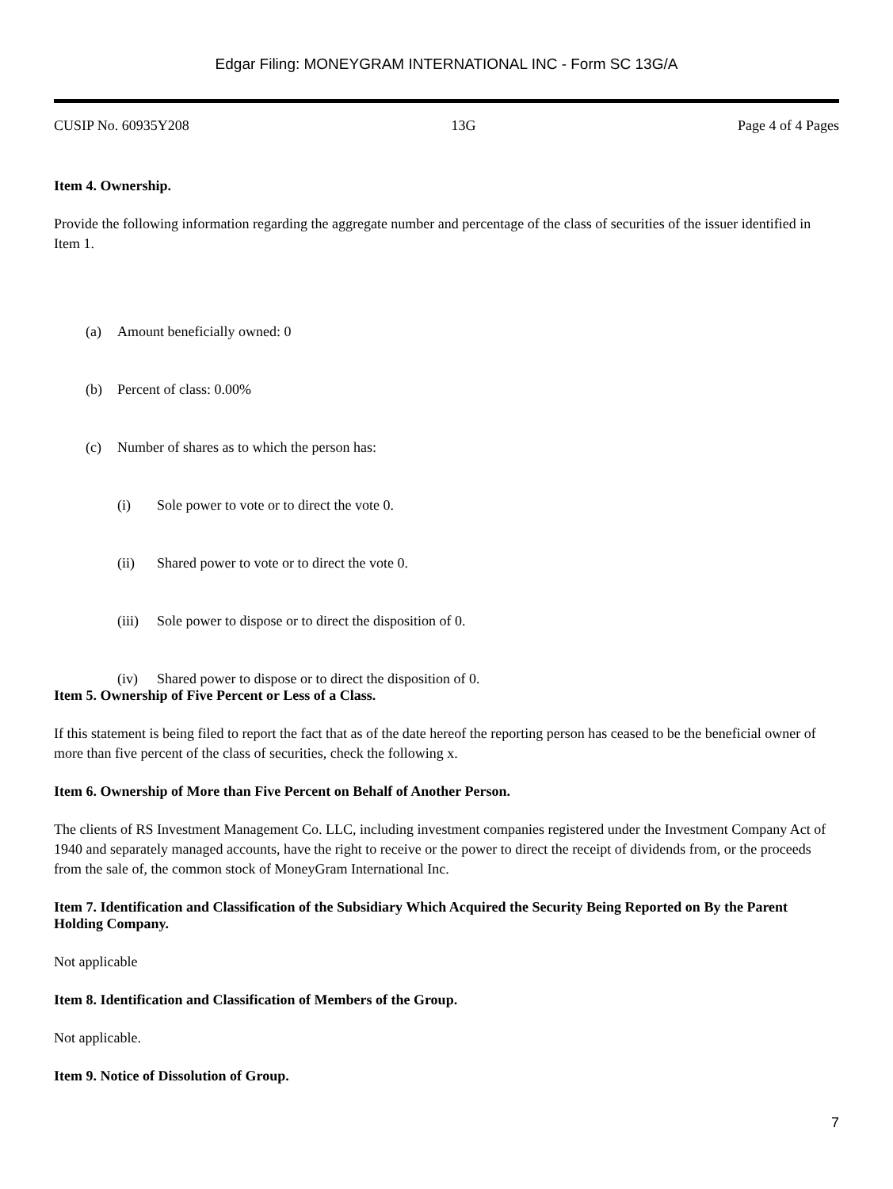Edgar Filing: MONEYGRAM INTERNATIONAL INC - Form SC 13G/A
CUSIP No. 60935Y208 13G Page 4 of 4 Pages
Item 4. Ownership.
Provide the following information regarding the aggregate number and percentage of the class of securities of the issuer identified in Item 1.
(a) Amount beneficially owned: 0
(b) Percent of class: 0.00%
(c) Number of shares as to which the person has:
(i) Sole power to vote or to direct the vote 0.
(ii) Shared power to vote or to direct the vote 0.
(iii) Sole power to dispose or to direct the disposition of 0.
(iv) Shared power to dispose or to direct the disposition of 0.
Item 5. Ownership of Five Percent or Less of a Class.
If this statement is being filed to report the fact that as of the date hereof the reporting person has ceased to be the beneficial owner of more than five percent of the class of securities, check the following x.
Item 6. Ownership of More than Five Percent on Behalf of Another Person.
The clients of RS Investment Management Co. LLC, including investment companies registered under the Investment Company Act of 1940 and separately managed accounts, have the right to receive or the power to direct the receipt of dividends from, or the proceeds from the sale of, the common stock of MoneyGram International Inc.
Item 7. Identification and Classification of the Subsidiary Which Acquired the Security Being Reported on By the Parent Holding Company.
Not applicable
Item 8. Identification and Classification of Members of the Group.
Not applicable.
Item 9. Notice of Dissolution of Group.
7